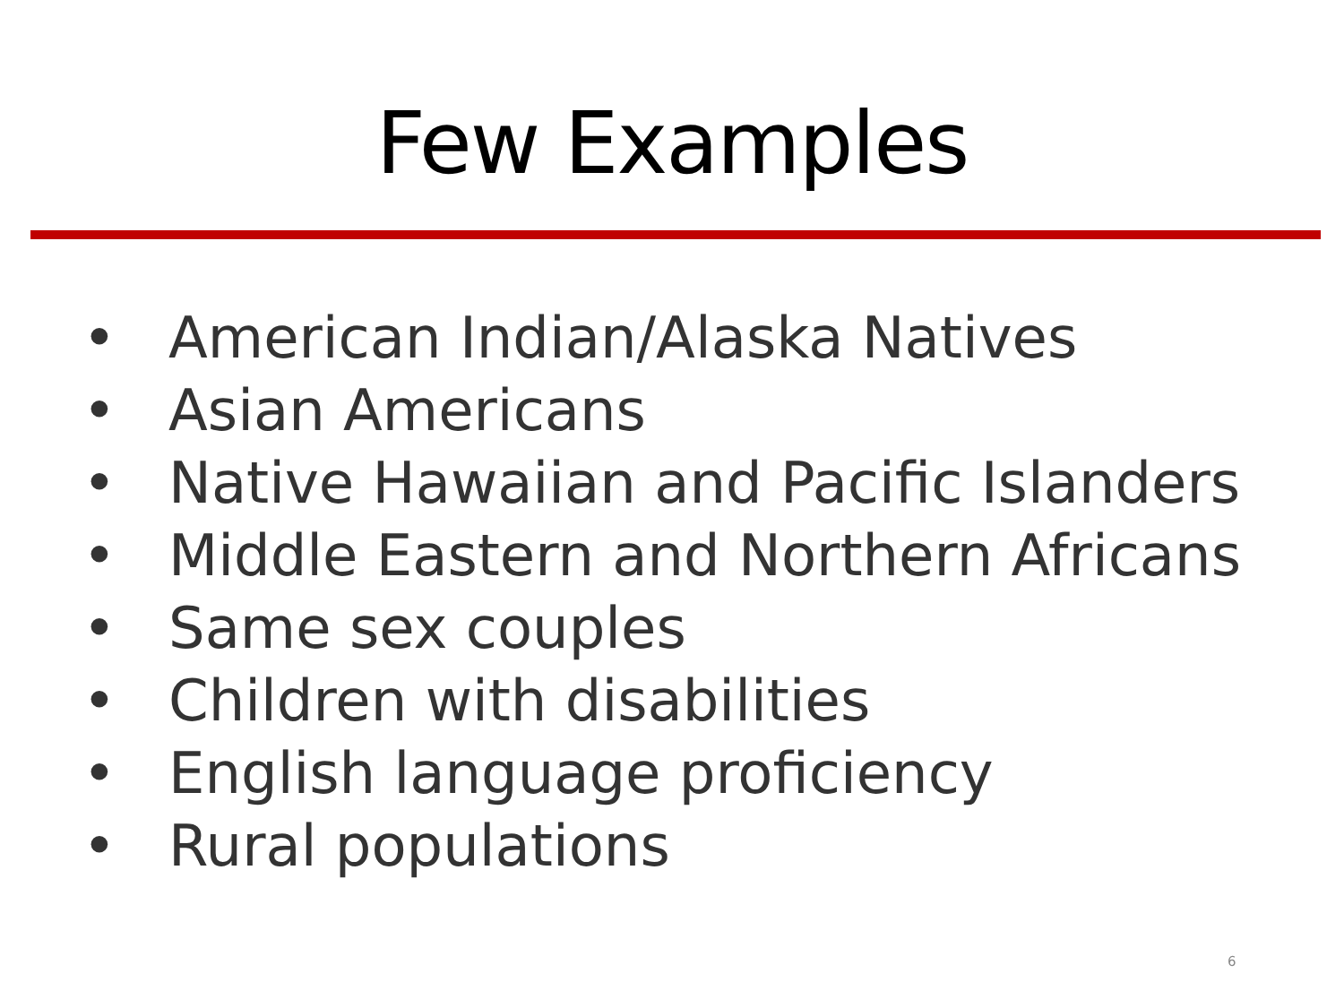Few Examples
• American Indian/Alaska Natives
• Asian Americans
• Native Hawaiian and Pacific Islanders
• Middle Eastern and Northern Africans
• Same sex couples
• Children with disabilities
• English language proficiency
• Rural populations
6